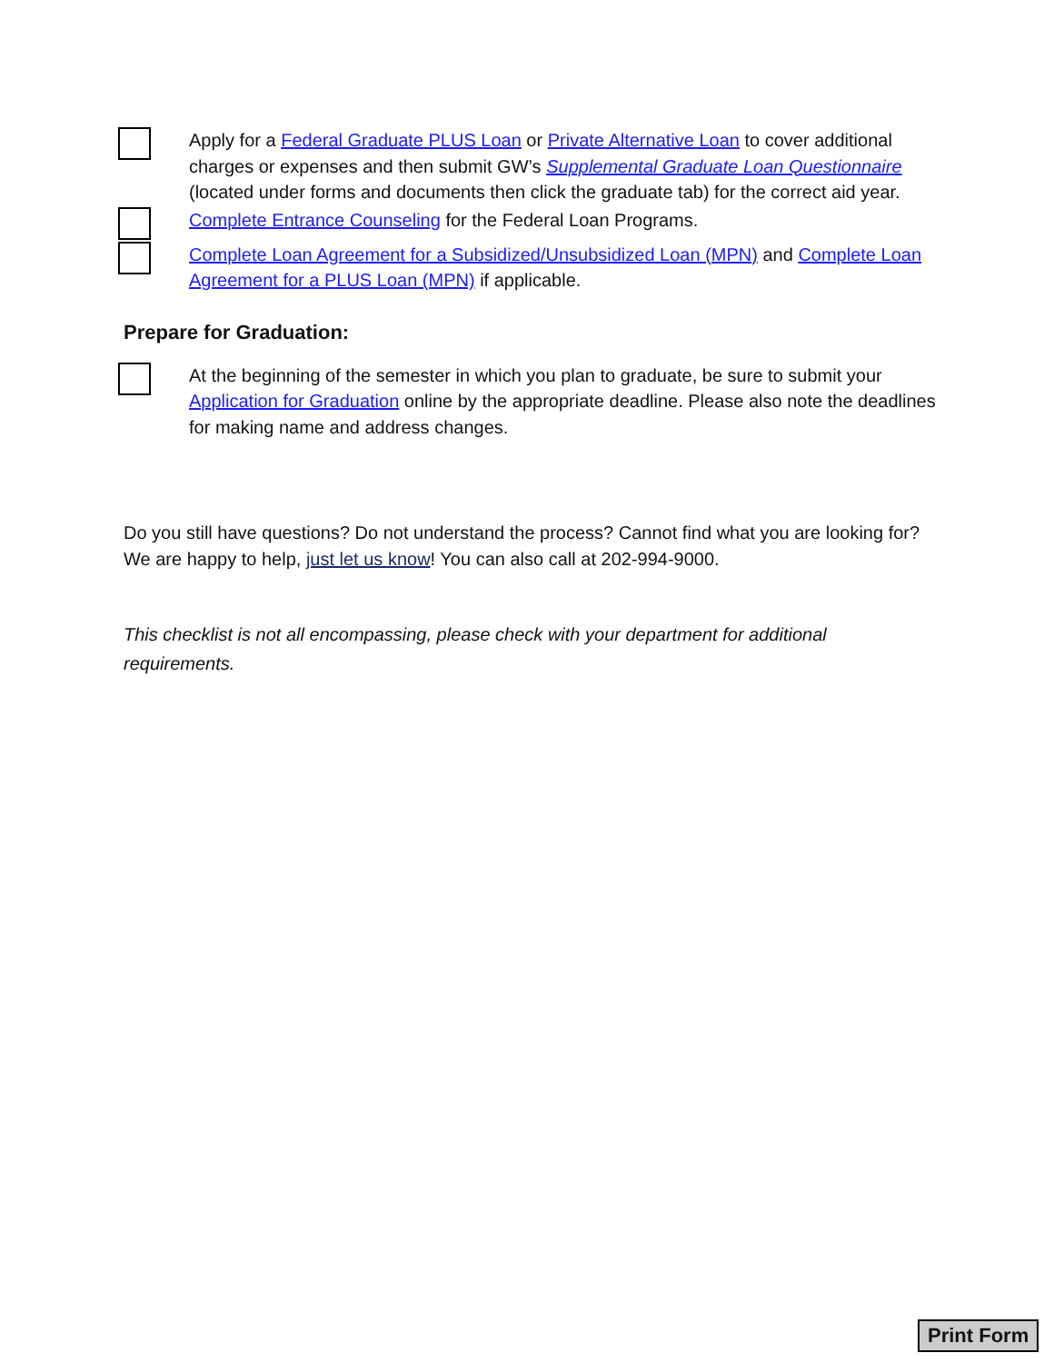Apply for a Federal Graduate PLUS Loan or Private Alternative Loan to cover additional charges or expenses and then submit GW’s Supplemental Graduate Loan Questionnaire (located under forms and documents then click the graduate tab) for the correct aid year.
Complete Entrance Counseling for the Federal Loan Programs.
Complete Loan Agreement for a Subsidized/Unsubsidized Loan (MPN) and Complete Loan Agreement for a PLUS Loan (MPN) if applicable.
Prepare for Graduation:
At the beginning of the semester in which you plan to graduate, be sure to submit your Application for Graduation online by the appropriate deadline. Please also note the deadlines for making name and address changes.
Do you still have questions? Do not understand the process? Cannot find what you are looking for? We are happy to help, just let us know! You can also call at 202-994-9000.
This checklist is not all encompassing, please check with your department for additional requirements.
Print Form